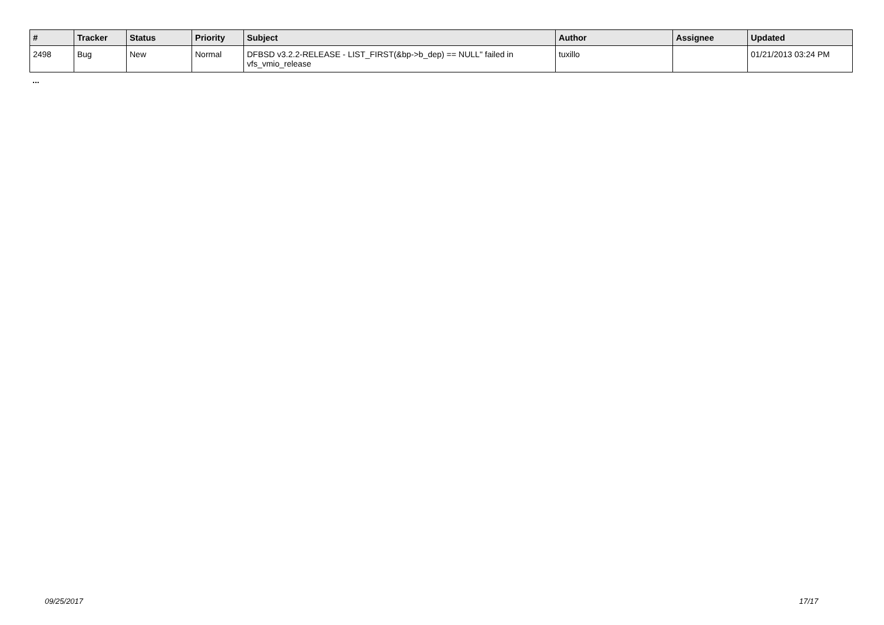| # | Tracker | Status | Priority | Subject | Author | Assignee | Updated |
| --- | --- | --- | --- | --- | --- | --- | --- |
| 2498 | Bug | New | Normal | DFBSD v3.2.2-RELEASE - LIST_FIRST(&bp->b_dep) == NULL" failed in vfs_vmio_release | tuxillo | | 01/21/2013 03:24 PM |
...
09/25/2017 17/17